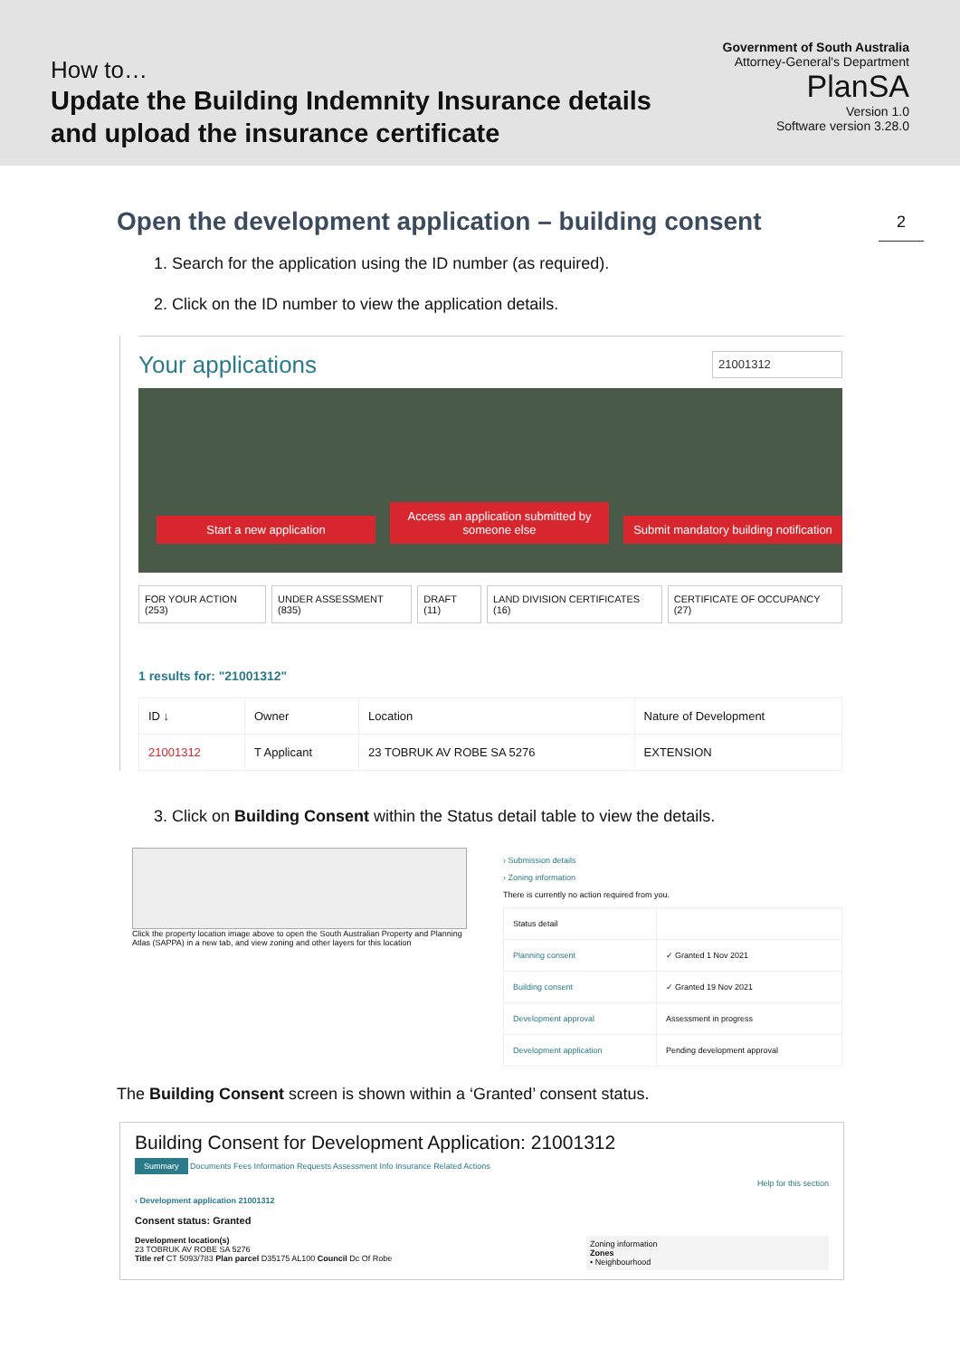How to…
Update the Building Indemnity Insurance details
and upload the insurance certificate
Government of South Australia
Attorney-General's Department
PlanSA
Version 1.0
Software version 3.28.0
2
Open the development application – building consent
1. Search for the application using the ID number (as required).
2. Click on the ID number to view the application details.
Your applications 21001312
Start a new application
Access an application submitted by someone else
Submit mandatory building notification
FOR YOUR ACTION (253) UNDER ASSESSMENT (835) DRAFT (11) LAND DIVISION CERTIFICATES (16) CERTIFICATE OF OCCUPANCY (27)
1 results for: "21001312"
| ID ↓ | Owner | Location | Nature of Development |
| --- | --- | --- | --- |
| 21001312 | T Applicant | 23 TOBRUK AV ROBE SA 5276 | EXTENSION |
3. Click on Building Consent within the Status detail table to view the details.
Click the property location image above to open the South Australian Property and Planning Atlas (SAPPA) in a new tab, and view zoning and other layers for this location
› Submission details
› Zoning information
There is currently no action required from you.
| Status detail | |
| --- | --- |
| Planning consent | ✓ Granted 1 Nov 2021 |
| Building consent | ✓ Granted 19 Nov 2021 |
| Development approval | Assessment in progress |
| Development application | Pending development approval |
The Building Consent screen is shown within a ‘Granted’ consent status.
Building Consent for Development Application: 21001312
Summary Documents Fees Information Requests Assessment Info Insurance Related Actions
Help for this section
‹ Development application 21001312
Consent status: Granted
Development location(s)
23 TOBRUK AV ROBE SA 5276
Title ref CT 5093/783 Plan parcel D35175 AL100 Council Dc Of Robe
Zoning information
Zones
• Neighbourhood